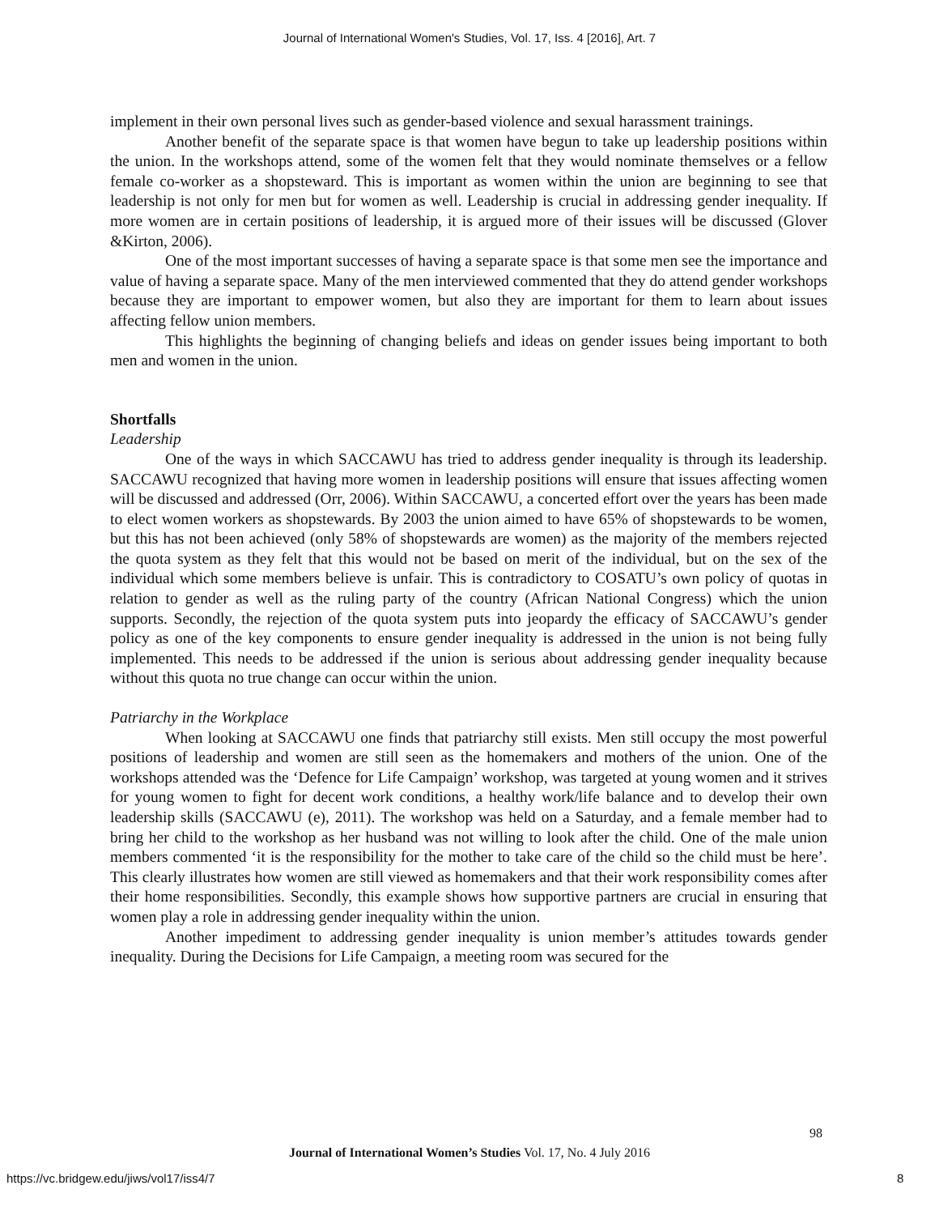Journal of International Women's Studies, Vol. 17, Iss. 4 [2016], Art. 7
implement in their own personal lives such as gender-based violence and sexual harassment trainings.
Another benefit of the separate space is that women have begun to take up leadership positions within the union. In the workshops attend, some of the women felt that they would nominate themselves or a fellow female co-worker as a shopsteward. This is important as women within the union are beginning to see that leadership is not only for men but for women as well. Leadership is crucial in addressing gender inequality. If more women are in certain positions of leadership, it is argued more of their issues will be discussed (Glover &Kirton, 2006).
One of the most important successes of having a separate space is that some men see the importance and value of having a separate space. Many of the men interviewed commented that they do attend gender workshops because they are important to empower women, but also they are important for them to learn about issues affecting fellow union members.
This highlights the beginning of changing beliefs and ideas on gender issues being important to both men and women in the union.
Shortfalls
Leadership
One of the ways in which SACCAWU has tried to address gender inequality is through its leadership. SACCAWU recognized that having more women in leadership positions will ensure that issues affecting women will be discussed and addressed (Orr, 2006). Within SACCAWU, a concerted effort over the years has been made to elect women workers as shopstewards. By 2003 the union aimed to have 65% of shopstewards to be women, but this has not been achieved (only 58% of shopstewards are women) as the majority of the members rejected the quota system as they felt that this would not be based on merit of the individual, but on the sex of the individual which some members believe is unfair. This is contradictory to COSATU’s own policy of quotas in relation to gender as well as the ruling party of the country (African National Congress) which the union supports. Secondly, the rejection of the quota system puts into jeopardy the efficacy of SACCAWU’s gender policy as one of the key components to ensure gender inequality is addressed in the union is not being fully implemented. This needs to be addressed if the union is serious about addressing gender inequality because without this quota no true change can occur within the union.
Patriarchy in the Workplace
When looking at SACCAWU one finds that patriarchy still exists. Men still occupy the most powerful positions of leadership and women are still seen as the homemakers and mothers of the union. One of the workshops attended was the ‘Defence for Life Campaign’ workshop, was targeted at young women and it strives for young women to fight for decent work conditions, a healthy work/life balance and to develop their own leadership skills (SACCAWU (e), 2011). The workshop was held on a Saturday, and a female member had to bring her child to the workshop as her husband was not willing to look after the child. One of the male union members commented ‘it is the responsibility for the mother to take care of the child so the child must be here’. This clearly illustrates how women are still viewed as homemakers and that their work responsibility comes after their home responsibilities. Secondly, this example shows how supportive partners are crucial in ensuring that women play a role in addressing gender inequality within the union.
Another impediment to addressing gender inequality is union member’s attitudes towards gender inequality. During the Decisions for Life Campaign, a meeting room was secured for the
98
Journal of International Women’s Studies Vol. 17, No. 4 July 2016
https://vc.bridgew.edu/jiws/vol17/iss4/7
8